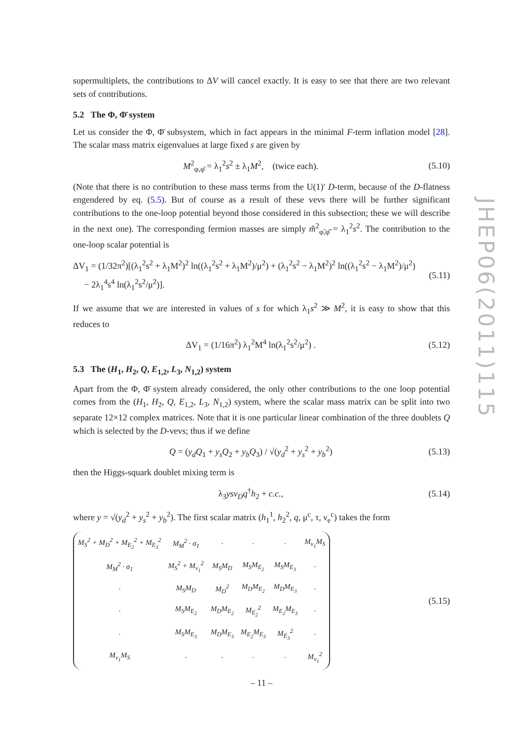supermultiplets, the contributions to ΔV will cancel exactly. It is easy to see that there are two relevant sets of contributions.
5.2 The Φ, Φ̄ system
Let us consider the Φ, Φ̄ subsystem, which in fact appears in the minimal F-term inflation model [28]. The scalar mass matrix eigenvalues at large fixed s are given by
M<sup>2</sup><sub>φ,φ̄</sub> = λ<sub>1</sub><sup>2</sup>s<sup>2</sup> ± λ<sub>1</sub>M<sup>2</sup>, (twice each). (5.10)
(Note that there is no contribution to these mass terms from the U(1)′ D-term, because of the D-flatness engendered by eq. (5.5). But of course as a result of these vevs there will be further significant contributions to the one-loop potential beyond those considered in this subsection; these we will describe in the next one). The corresponding fermion masses are simply m̃<sup>2</sup><sub>φ̃,φ̃̄</sub> = λ<sub>1</sub><sup>2</sup>s<sup>2</sup>. The contribution to the one-loop scalar potential is
ΔV<sub>1</sub> = (1/32π<sup>2</sup>)[(λ<sub>1</sub><sup>2</sup>s<sup>2</sup> + λ<sub>1</sub>M<sup>2</sup>)<sup>2</sup> ln((λ<sub>1</sub><sup>2</sup>s<sup>2</sup> + λ<sub>1</sub>M<sup>2</sup>)/μ<sup>2</sup>) + (λ<sub>1</sub><sup>2</sup>s<sup>2</sup> − λ<sub>1</sub>M<sup>2</sup>)<sup>2</sup> ln((λ<sub>1</sub><sup>2</sup>s<sup>2</sup> − λ<sub>1</sub>M<sup>2</sup>)/μ<sup>2</sup>)
− 2λ<sub>1</sub><sup>4</sup>s<sup>4</sup> ln(λ<sub>1</sub><sup>2</sup>s<sup>2</sup>/μ<sup>2</sup>)]. (5.11)
If we assume that we are interested in values of s for which λ<sub>1</sub>s<sup>2</sup> ≫ M<sup>2</sup>, it is easy to show that this reduces to
ΔV<sub>1</sub> = (1/16π<sup>2</sup>) λ<sub>1</sub><sup>2</sup>M<sup>4</sup> ln(λ<sub>1</sub><sup>2</sup>s<sup>2</sup>/μ<sup>2</sup>) . (5.12)
5.3 The (H<sub>1</sub>, H<sub>2</sub>, Q, E<sub>1,2</sub>, L<sub>3</sub>, N<sub>1,2</sub>) system
Apart from the Φ, Φ̄ system already considered, the only other contributions to the one loop potential comes from the (H<sub>1</sub>, H<sub>2</sub>, Q, E<sub>1,2</sub>, L<sub>3</sub>, N<sub>1,2</sub>) system, where the scalar mass matrix can be split into two separate 12×12 complex matrices. Note that it is one particular linear combination of the three doublets Q which is selected by the D-vevs; thus if we define
Q = (y<sub>d</sub>Q<sub>1</sub> + y<sub>s</sub>Q<sub>2</sub> + y<sub>b</sub>Q<sub>3</sub>) / √(y<sub>d</sub><sup>2</sup> + y<sub>s</sub><sup>2</sup> + y<sub>b</sub><sup>2</sup>) (5.13)
then the Higgs-squark doublet mixing term is
λ<sub>3</sub>ysv<sub>D</sub>q<sup>†</sup>h<sub>2</sub> + c.c., (5.14)
where y = √(y<sub>d</sub><sup>2</sup> + y<sub>s</sub><sup>2</sup> + y<sub>b</sub><sup>2</sup>). The first scalar matrix (h<sub>1</sub><sup>1</sup>, h<sub>2</sub><sup>2</sup>, q, μ<sup>c</sup>, τ, ν<sub>e</sub><sup>c</sup>) takes the form
| M<sub>S</sub><sup>2</sup> + M<sub>D</sub><sup>2</sup> + M<sub>E<sub>2</sub></sub><sup>2</sup> + M<sub>E<sub>3</sub></sub><sup>2</sup> | M<sub>M</sub><sup>2</sup> · σ<sub>1</sub> | · | · | · | M<sub>ν<sub>1</sub></sub>M<sub>S</sub> |
| M<sub>M</sub><sup>2</sup> · σ<sub>1</sub> | M<sub>S</sub><sup>2</sup> + M<sub>ν<sub>1</sub></sub><sup>2</sup> | M<sub>S</sub>M<sub>D</sub> | M<sub>S</sub>M<sub>E<sub>2</sub></sub> | M<sub>S</sub>M<sub>E<sub>3</sub></sub> | · |
| · | M<sub>S</sub>M<sub>D</sub> | M<sub>D</sub><sup>2</sup> | M<sub>D</sub>M<sub>E<sub>2</sub></sub> | M<sub>D</sub>M<sub>E<sub>3</sub></sub> | · |
| · | M<sub>S</sub>M<sub>E<sub>2</sub></sub> | M<sub>D</sub>M<sub>E<sub>2</sub></sub> | M<sub>E<sub>2</sub></sub><sup>2</sup> | M<sub>E<sub>2</sub></sub>M<sub>E<sub>3</sub></sub> | · |
| · | M<sub>S</sub>M<sub>E<sub>3</sub></sub> | M<sub>D</sub>M<sub>E<sub>3</sub></sub> | M<sub>E<sub>2</sub></sub>M<sub>E<sub>3</sub></sub> | M<sub>E<sub>3</sub></sub><sup>2</sup> | · |
| M<sub>ν<sub>1</sub></sub>M<sub>S</sub> | · | · | · | · | M<sub>ν<sub>1</sub></sub><sup>2</sup> |
(5.15)
JHEP06(2011)115
– 11 –